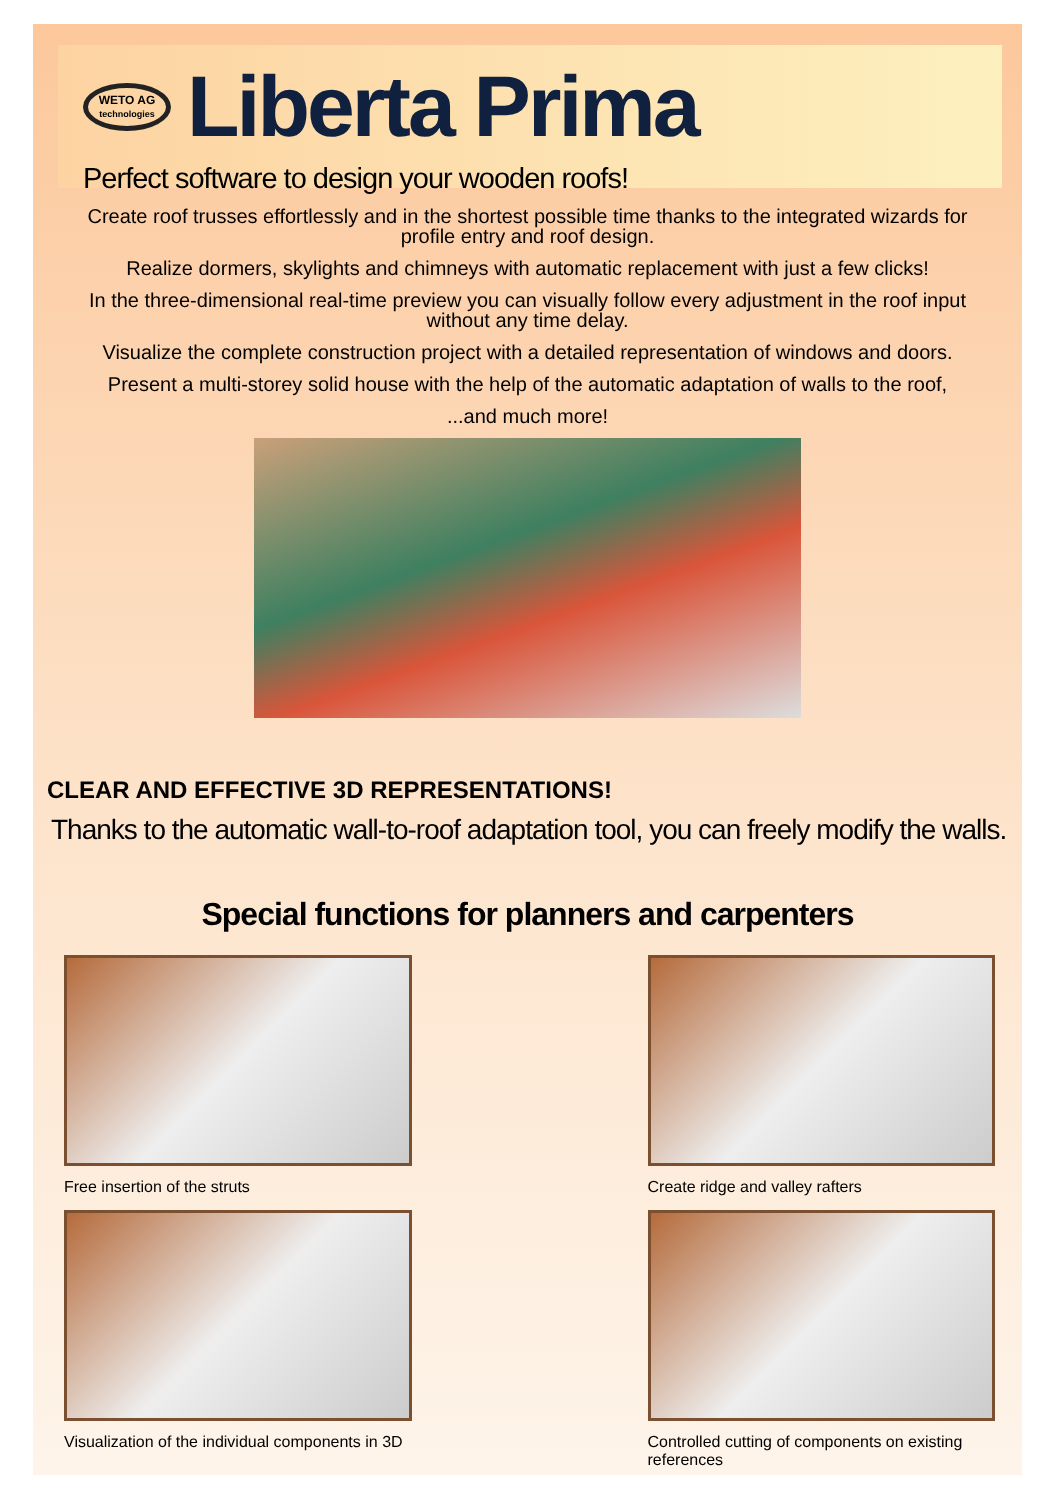WETO AG
technologies
Liberta Prima
Perfect software to design your wooden roofs!
Create roof trusses effortlessly and in the shortest possible time thanks to the integrated wizards for profile entry and roof design.
Realize dormers, skylights and chimneys with automatic replacement with just a few clicks!
In the three-dimensional real-time preview you can visually follow every adjustment in the roof input without any time delay.
Visualize the complete construction project with a detailed representation of windows and doors.
Present a multi-storey solid house with the help of the automatic adaptation of walls to the roof,
...and much more!
CLEAR AND EFFECTIVE 3D REPRESENTATIONS!
Thanks to the automatic wall-to-roof adaptation tool, you can freely modify the walls.
Special functions for planners and carpenters
Free insertion of the struts
Create ridge and valley rafters
Visualization of the individual components in 3D
Controlled cutting of components on existing references